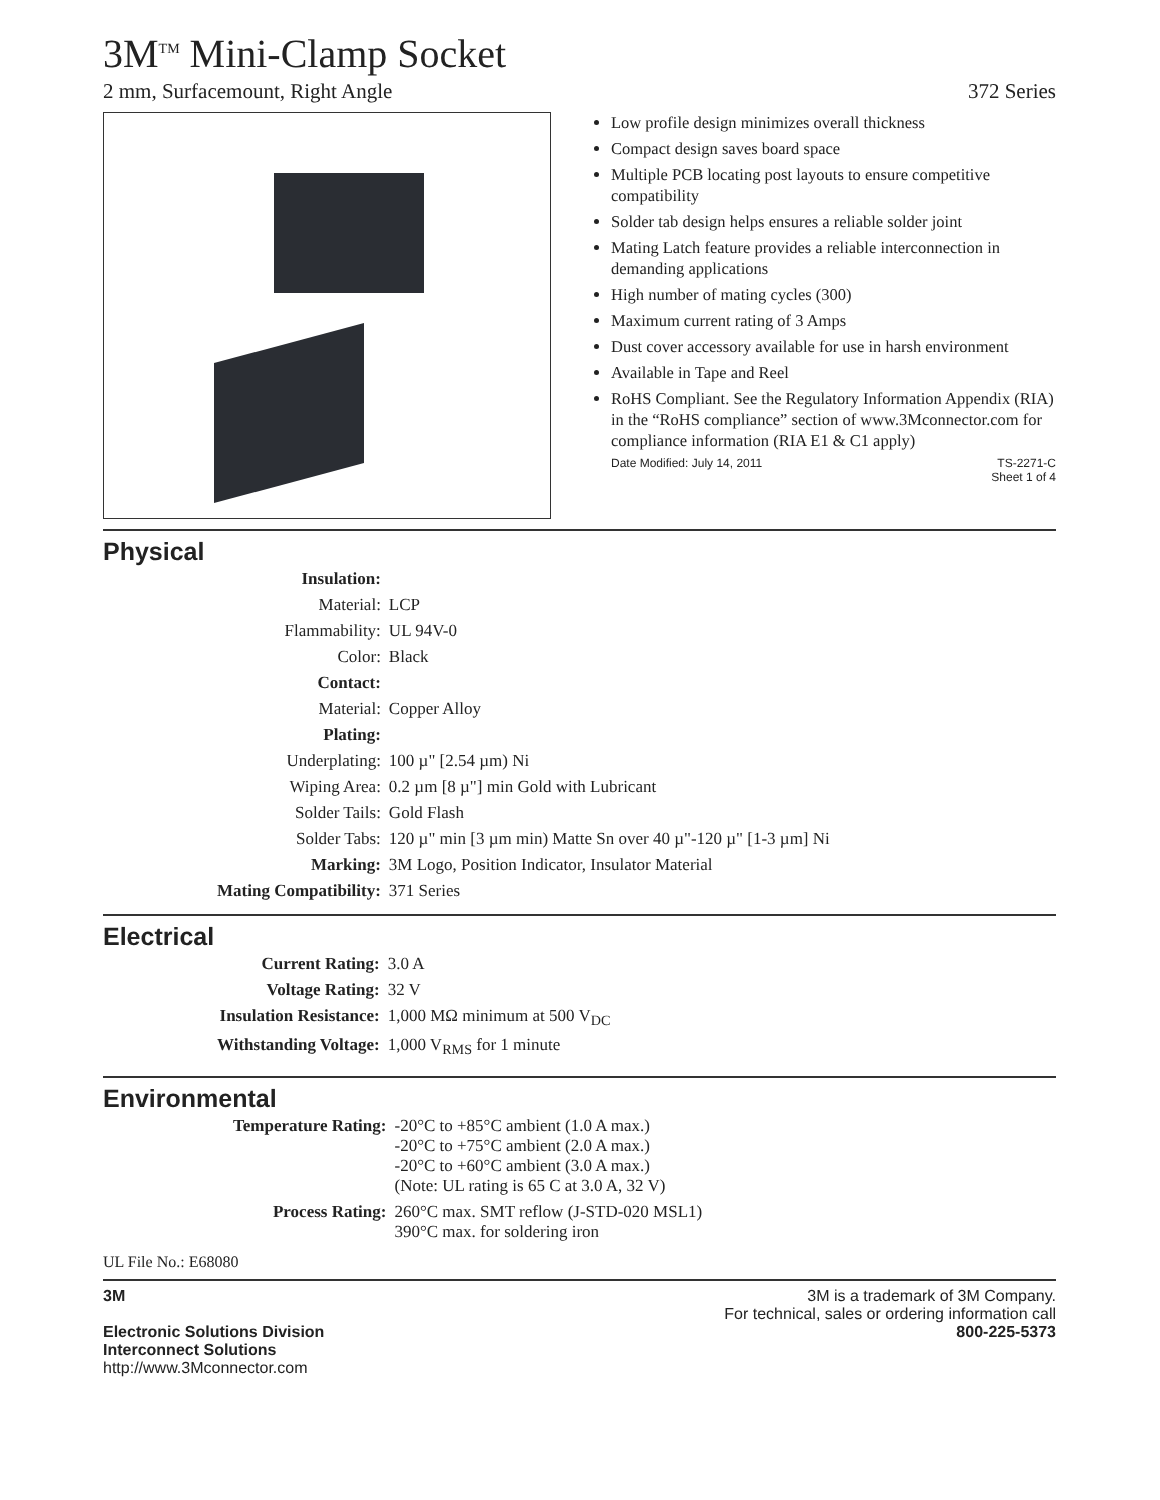3M<sup>TM</sup> Mini-Clamp Socket
2 mm, Surfacemount, Right Angle 372 Series
Low profile design minimizes overall thickness
Compact design saves board space
Multiple PCB locating post layouts to ensure competitive compatibility
Solder tab design helps ensures a reliable solder joint
Mating Latch feature provides a reliable interconnection in demanding applications
High number of mating cycles (300)
Maximum current rating of 3 Amps
Dust cover accessory available for use in harsh environment
Available in Tape and Reel
RoHS Compliant. See the Regulatory Information Appendix (RIA) in the “RoHS compliance” section of www.3Mconnector.com for compliance information (RIA E1 & C1 apply)
Date Modified: July 14, 2011 TS-2271-C
Sheet 1 of 4
Physical
| Insulation: | |
| Material: | LCP |
| Flammability: | UL 94V-0 |
| Color: | Black |
| Contact: | |
| Material: | Copper Alloy |
| Plating: | |
| Underplating: | 100 µ" [2.54 µm) Ni |
| Wiping Area: | 0.2 µm [8 µ"] min Gold with Lubricant |
| Solder Tails: | Gold Flash |
| Solder Tabs: | 120 µ" min [3 µm min) Matte Sn over 40 µ"-120 µ" [1-3 µm] Ni |
| Marking: | 3M Logo, Position Indicator, Insulator Material |
| Mating Compatibility: | 371 Series |
Electrical
| Current Rating: | 3.0 A |
| Voltage Rating: | 32 V |
| Insulation Resistance: | 1,000 MΩ minimum at 500 V<sub>DC</sub> |
| Withstanding Voltage: | 1,000 V<sub>RMS</sub> for 1 minute |
Environmental
| Temperature Rating: | -20°C to +85°C ambient (1.0 A max.) -20°C to +75°C ambient (2.0 A max.) -20°C to +60°C ambient (3.0 A max.) (Note: UL rating is 65 C at 3.0 A, 32 V) |
| Process Rating: | 260°C max. SMT reflow (J-STD-020 MSL1) 390°C max. for soldering iron |
UL File No.: E68080
3M
Electronic Solutions Division
Interconnect Solutions
http://www.3Mconnector.com
3M is a trademark of 3M Company.
For technical, sales or ordering information call
800-225-5373